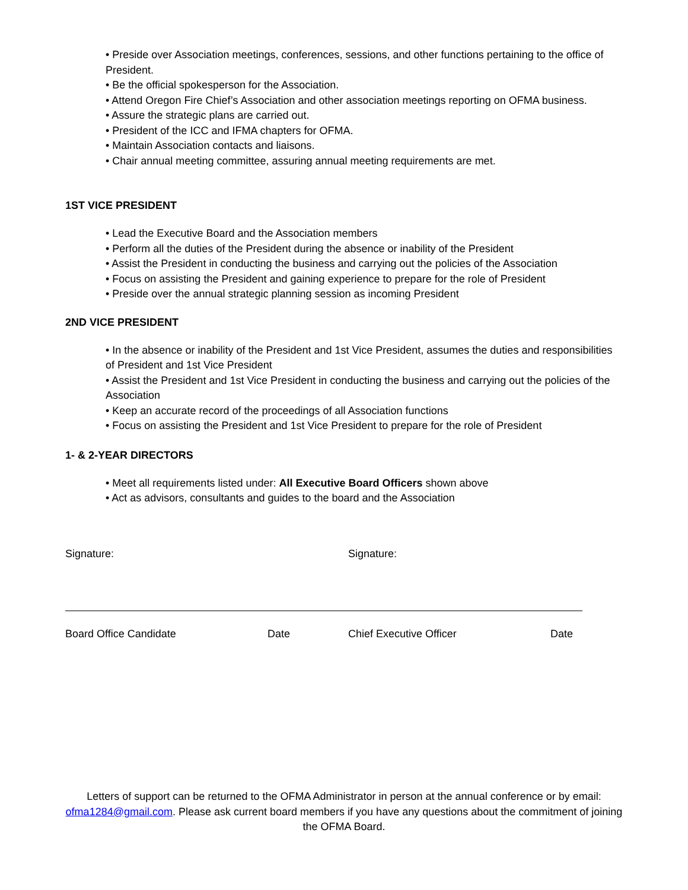• Preside over Association meetings, conferences, sessions, and other functions pertaining to the office of President.
• Be the official spokesperson for the Association.
• Attend Oregon Fire Chief’s Association and other association meetings reporting on OFMA business.
• Assure the strategic plans are carried out.
• President of the ICC and IFMA chapters for OFMA.
• Maintain Association contacts and liaisons.
• Chair annual meeting committee, assuring annual meeting requirements are met.
1ST VICE PRESIDENT
• Lead the Executive Board and the Association members
• Perform all the duties of the President during the absence or inability of the President
• Assist the President in conducting the business and carrying out the policies of the Association
• Focus on assisting the President and gaining experience to prepare for the role of President
• Preside over the annual strategic planning session as incoming President
2ND VICE PRESIDENT
• In the absence or inability of the President and 1st Vice President, assumes the duties and responsibilities of President and 1st Vice President
• Assist the President and 1st Vice President in conducting the business and carrying out the policies of the Association
• Keep an accurate record of the proceedings of all Association functions
• Focus on assisting the President and 1st Vice President to prepare for the role of President
1- & 2-YEAR DIRECTORS
• Meet all requirements listed under: All Executive Board Officers shown above
• Act as advisors, consultants and guides to the board and the Association
Signature:
Board Office Candidate Date
Signature:
Chief Executive Officer Date
Letters of support can be returned to the OFMA Administrator in person at the annual conference or by email: ofma1284@gmail.com. Please ask current board members if you have any questions about the commitment of joining the OFMA Board.